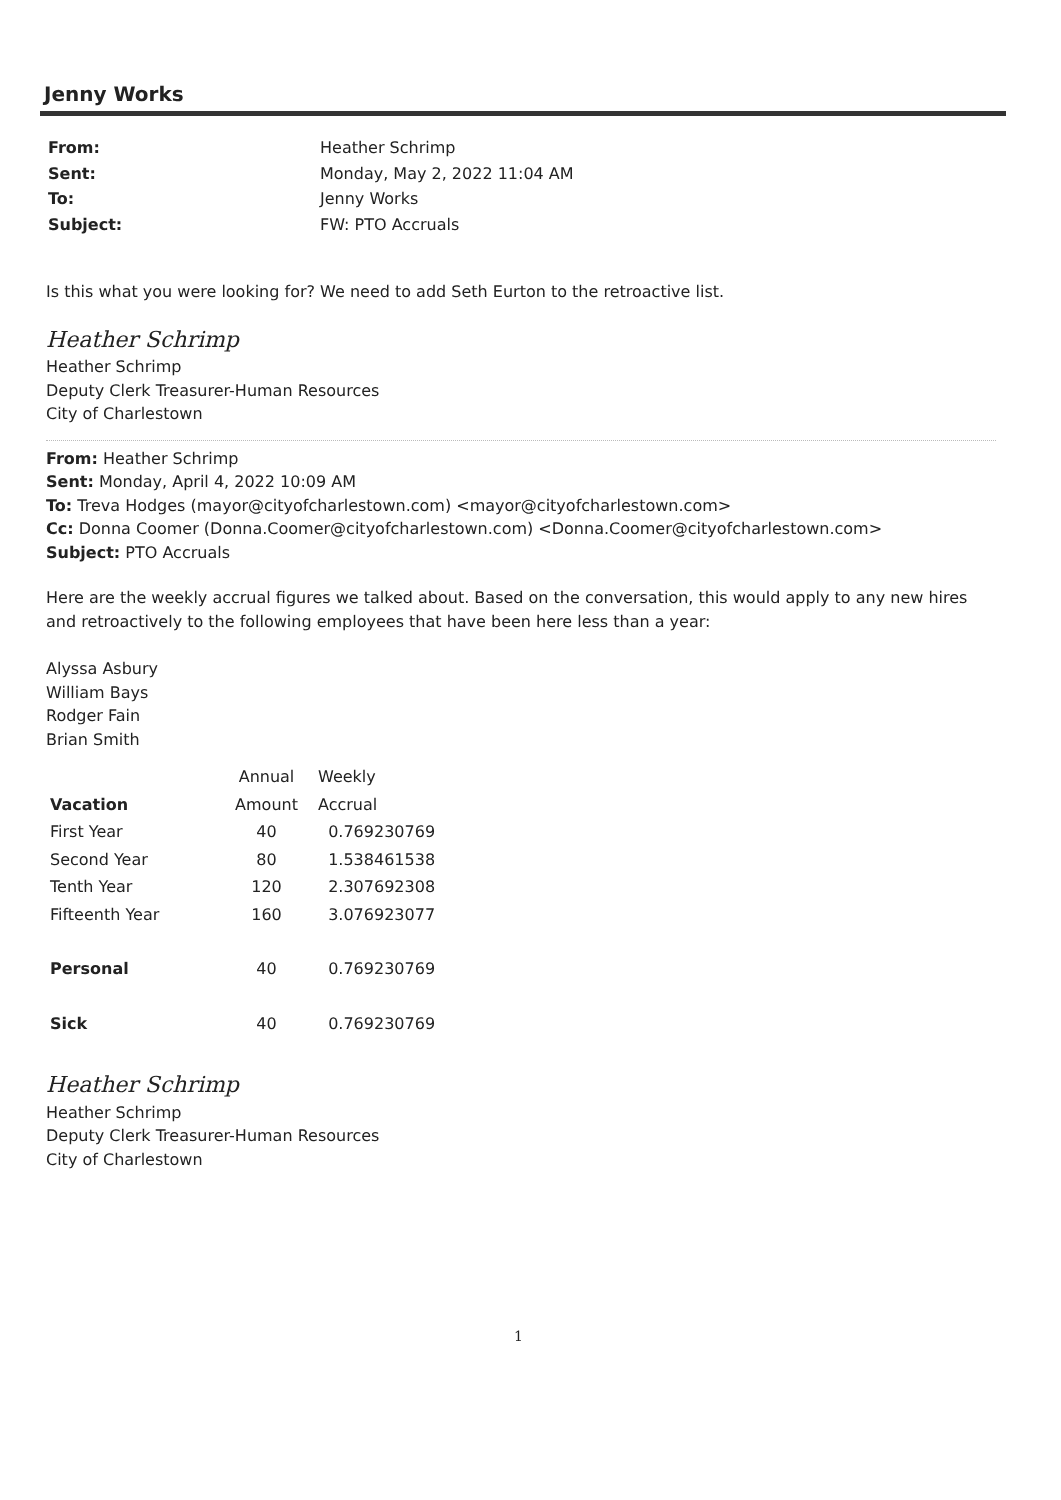Jenny Works
| From: | Heather Schrimp |
| Sent: | Monday, May 2, 2022 11:04 AM |
| To: | Jenny Works |
| Subject: | FW: PTO Accruals |
Is this what you were looking for? We need to add Seth Eurton to the retroactive list.
Heather Schrimp
Heather Schrimp
Deputy Clerk Treasurer-Human Resources
City of Charlestown
From: Heather Schrimp
Sent: Monday, April 4, 2022 10:09 AM
To: Treva Hodges (mayor@cityofcharlestown.com) <mayor@cityofcharlestown.com>
Cc: Donna Coomer (Donna.Coomer@cityofcharlestown.com) <Donna.Coomer@cityofcharlestown.com>
Subject: PTO Accruals
Here are the weekly accrual figures we talked about. Based on the conversation, this would apply to any new hires and retroactively to the following employees that have been here less than a year:
Alyssa Asbury
William Bays
Rodger Fain
Brian Smith
| | Annual | Weekly |
| --- | --- | --- |
| Vacation | Amount | Accrual |
| First Year | 40 | 0.769230769 |
| Second Year | 80 | 1.538461538 |
| Tenth Year | 120 | 2.307692308 |
| Fifteenth Year | 160 | 3.076923077 |
| Personal | 40 | 0.769230769 |
| Sick | 40 | 0.769230769 |
Heather Schrimp
Heather Schrimp
Deputy Clerk Treasurer-Human Resources
City of Charlestown
1